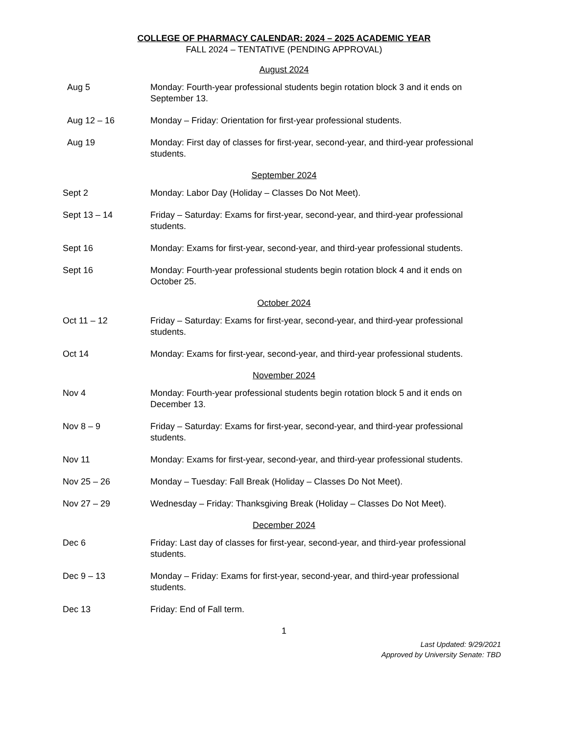COLLEGE OF PHARMACY CALENDAR: 2024 – 2025 ACADEMIC YEAR
FALL 2024 – TENTATIVE (PENDING APPROVAL)
August 2024
Aug 5 Monday: Fourth-year professional students begin rotation block 3 and it ends on September 13.
Aug 12 – 16 Monday – Friday: Orientation for first-year professional students.
Aug 19 Monday: First day of classes for first-year, second-year, and third-year professional students.
September 2024
Sept 2 Monday: Labor Day (Holiday – Classes Do Not Meet).
Sept 13 – 14 Friday – Saturday: Exams for first-year, second-year, and third-year professional students.
Sept 16 Monday: Exams for first-year, second-year, and third-year professional students.
Sept 16 Monday: Fourth-year professional students begin rotation block 4 and it ends on October 25.
October 2024
Oct 11 – 12 Friday – Saturday: Exams for first-year, second-year, and third-year professional students.
Oct 14 Monday: Exams for first-year, second-year, and third-year professional students.
November 2024
Nov 4 Monday: Fourth-year professional students begin rotation block 5 and it ends on December 13.
Nov 8 – 9 Friday – Saturday: Exams for first-year, second-year, and third-year professional students.
Nov 11 Monday: Exams for first-year, second-year, and third-year professional students.
Nov 25 – 26 Monday – Tuesday: Fall Break (Holiday – Classes Do Not Meet).
Nov 27 – 29 Wednesday – Friday: Thanksgiving Break (Holiday – Classes Do Not Meet).
December 2024
Dec 6 Friday: Last day of classes for first-year, second-year, and third-year professional students.
Dec 9 – 13 Monday – Friday: Exams for first-year, second-year, and third-year professional students.
Dec 13 Friday: End of Fall term.
1
Last Updated: 9/29/2021
Approved by University Senate: TBD